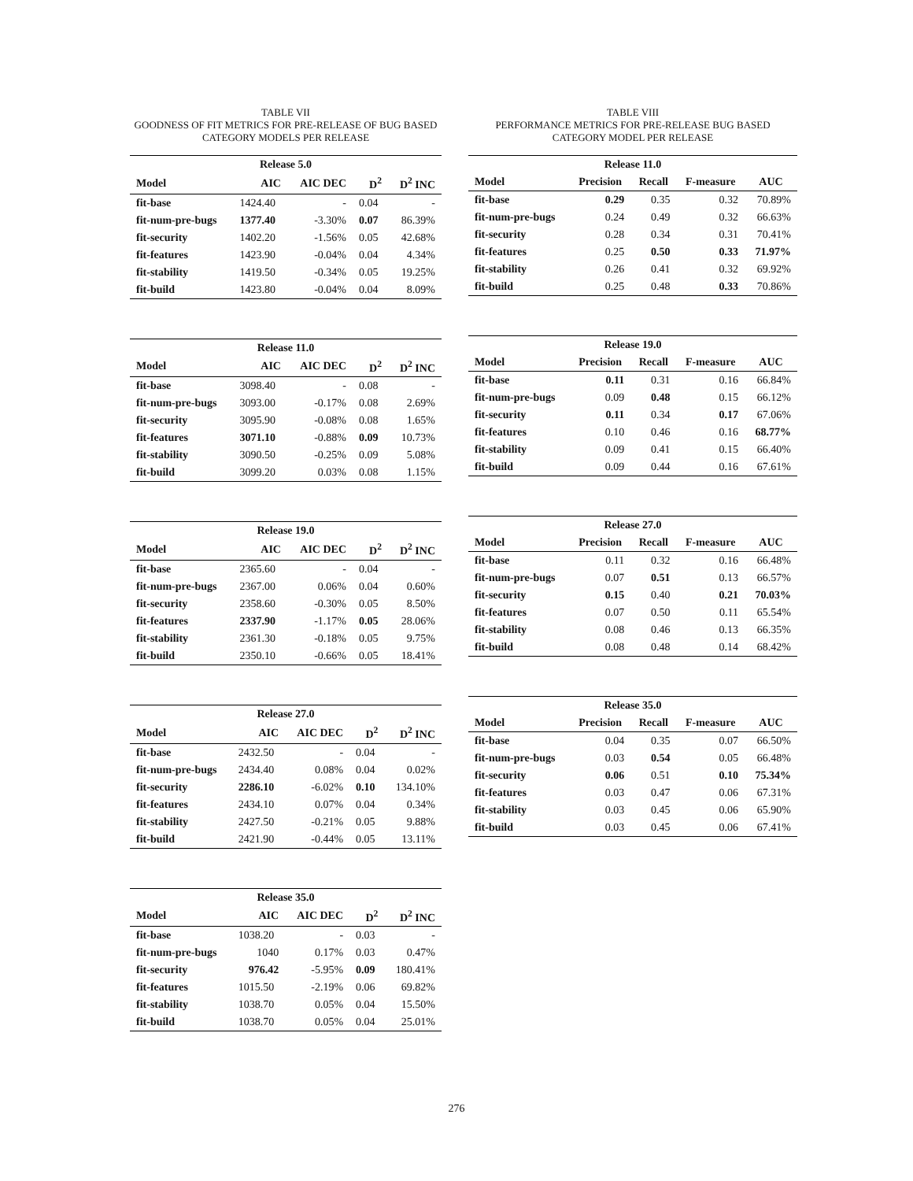TABLE VII
GOODNESS OF FIT METRICS FOR PRE-RELEASE OF BUG BASED CATEGORY MODELS PER RELEASE
| Release 5.0 | | | | |
| --- | --- | --- | --- | --- |
| Model | AIC | AIC DEC | D<sup>2</sup> | D<sup>2</sup> INC |
| fit-base | 1424.40 | - | 0.04 | - |
| fit-num-pre-bugs | 1377.40 | -3.30% | 0.07 | 86.39% |
| fit-security | 1402.20 | -1.56% | 0.05 | 42.68% |
| fit-features | 1423.90 | -0.04% | 0.04 | 4.34% |
| fit-stability | 1419.50 | -0.34% | 0.05 | 19.25% |
| fit-build | 1423.80 | -0.04% | 0.04 | 8.09% |
| Release 11.0 | | | | |
| --- | --- | --- | --- | --- |
| Model | AIC | AIC DEC | D<sup>2</sup> | D<sup>2</sup> INC |
| fit-base | 3098.40 | - | 0.08 | - |
| fit-num-pre-bugs | 3093.00 | -0.17% | 0.08 | 2.69% |
| fit-security | 3095.90 | -0.08% | 0.08 | 1.65% |
| fit-features | 3071.10 | -0.88% | 0.09 | 10.73% |
| fit-stability | 3090.50 | -0.25% | 0.09 | 5.08% |
| fit-build | 3099.20 | 0.03% | 0.08 | 1.15% |
| Release 19.0 | | | | |
| --- | --- | --- | --- | --- |
| Model | AIC | AIC DEC | D<sup>2</sup> | D<sup>2</sup> INC |
| fit-base | 2365.60 | - | 0.04 | - |
| fit-num-pre-bugs | 2367.00 | 0.06% | 0.04 | 0.60% |
| fit-security | 2358.60 | -0.30% | 0.05 | 8.50% |
| fit-features | 2337.90 | -1.17% | 0.05 | 28.06% |
| fit-stability | 2361.30 | -0.18% | 0.05 | 9.75% |
| fit-build | 2350.10 | -0.66% | 0.05 | 18.41% |
| Release 27.0 | | | | |
| --- | --- | --- | --- | --- |
| Model | AIC | AIC DEC | D<sup>2</sup> | D<sup>2</sup> INC |
| fit-base | 2432.50 | - | 0.04 | - |
| fit-num-pre-bugs | 2434.40 | 0.08% | 0.04 | 0.02% |
| fit-security | 2286.10 | -6.02% | 0.10 | 134.10% |
| fit-features | 2434.10 | 0.07% | 0.04 | 0.34% |
| fit-stability | 2427.50 | -0.21% | 0.05 | 9.88% |
| fit-build | 2421.90 | -0.44% | 0.05 | 13.11% |
| Release 35.0 | | | | |
| --- | --- | --- | --- | --- |
| Model | AIC | AIC DEC | D<sup>2</sup> | D<sup>2</sup> INC |
| fit-base | 1038.20 | - | 0.03 | - |
| fit-num-pre-bugs | 1040 | 0.17% | 0.03 | 0.47% |
| fit-security | 976.42 | -5.95% | 0.09 | 180.41% |
| fit-features | 1015.50 | -2.19% | 0.06 | 69.82% |
| fit-stability | 1038.70 | 0.05% | 0.04 | 15.50% |
| fit-build | 1038.70 | 0.05% | 0.04 | 25.01% |
TABLE VIII
PERFORMANCE METRICS FOR PRE-RELEASE BUG BASED CATEGORY MODEL PER RELEASE
| Release 11.0 | | | | |
| --- | --- | --- | --- | --- |
| Model | Precision | Recall | F-measure | AUC |
| fit-base | 0.29 | 0.35 | 0.32 | 70.89% |
| fit-num-pre-bugs | 0.24 | 0.49 | 0.32 | 66.63% |
| fit-security | 0.28 | 0.34 | 0.31 | 70.41% |
| fit-features | 0.25 | 0.50 | 0.33 | 71.97% |
| fit-stability | 0.26 | 0.41 | 0.32 | 69.92% |
| fit-build | 0.25 | 0.48 | 0.33 | 70.86% |
| Release 19.0 | | | | |
| --- | --- | --- | --- | --- |
| Model | Precision | Recall | F-measure | AUC |
| fit-base | 0.11 | 0.31 | 0.16 | 66.84% |
| fit-num-pre-bugs | 0.09 | 0.48 | 0.15 | 66.12% |
| fit-security | 0.11 | 0.34 | 0.17 | 67.06% |
| fit-features | 0.10 | 0.46 | 0.16 | 68.77% |
| fit-stability | 0.09 | 0.41 | 0.15 | 66.40% |
| fit-build | 0.09 | 0.44 | 0.16 | 67.61% |
| Release 27.0 | | | | |
| --- | --- | --- | --- | --- |
| Model | Precision | Recall | F-measure | AUC |
| fit-base | 0.11 | 0.32 | 0.16 | 66.48% |
| fit-num-pre-bugs | 0.07 | 0.51 | 0.13 | 66.57% |
| fit-security | 0.15 | 0.40 | 0.21 | 70.03% |
| fit-features | 0.07 | 0.50 | 0.11 | 65.54% |
| fit-stability | 0.08 | 0.46 | 0.13 | 66.35% |
| fit-build | 0.08 | 0.48 | 0.14 | 68.42% |
| Release 35.0 | | | | |
| --- | --- | --- | --- | --- |
| Model | Precision | Recall | F-measure | AUC |
| fit-base | 0.04 | 0.35 | 0.07 | 66.50% |
| fit-num-pre-bugs | 0.03 | 0.54 | 0.05 | 66.48% |
| fit-security | 0.06 | 0.51 | 0.10 | 75.34% |
| fit-features | 0.03 | 0.47 | 0.06 | 67.31% |
| fit-stability | 0.03 | 0.45 | 0.06 | 65.90% |
| fit-build | 0.03 | 0.45 | 0.06 | 67.41% |
276